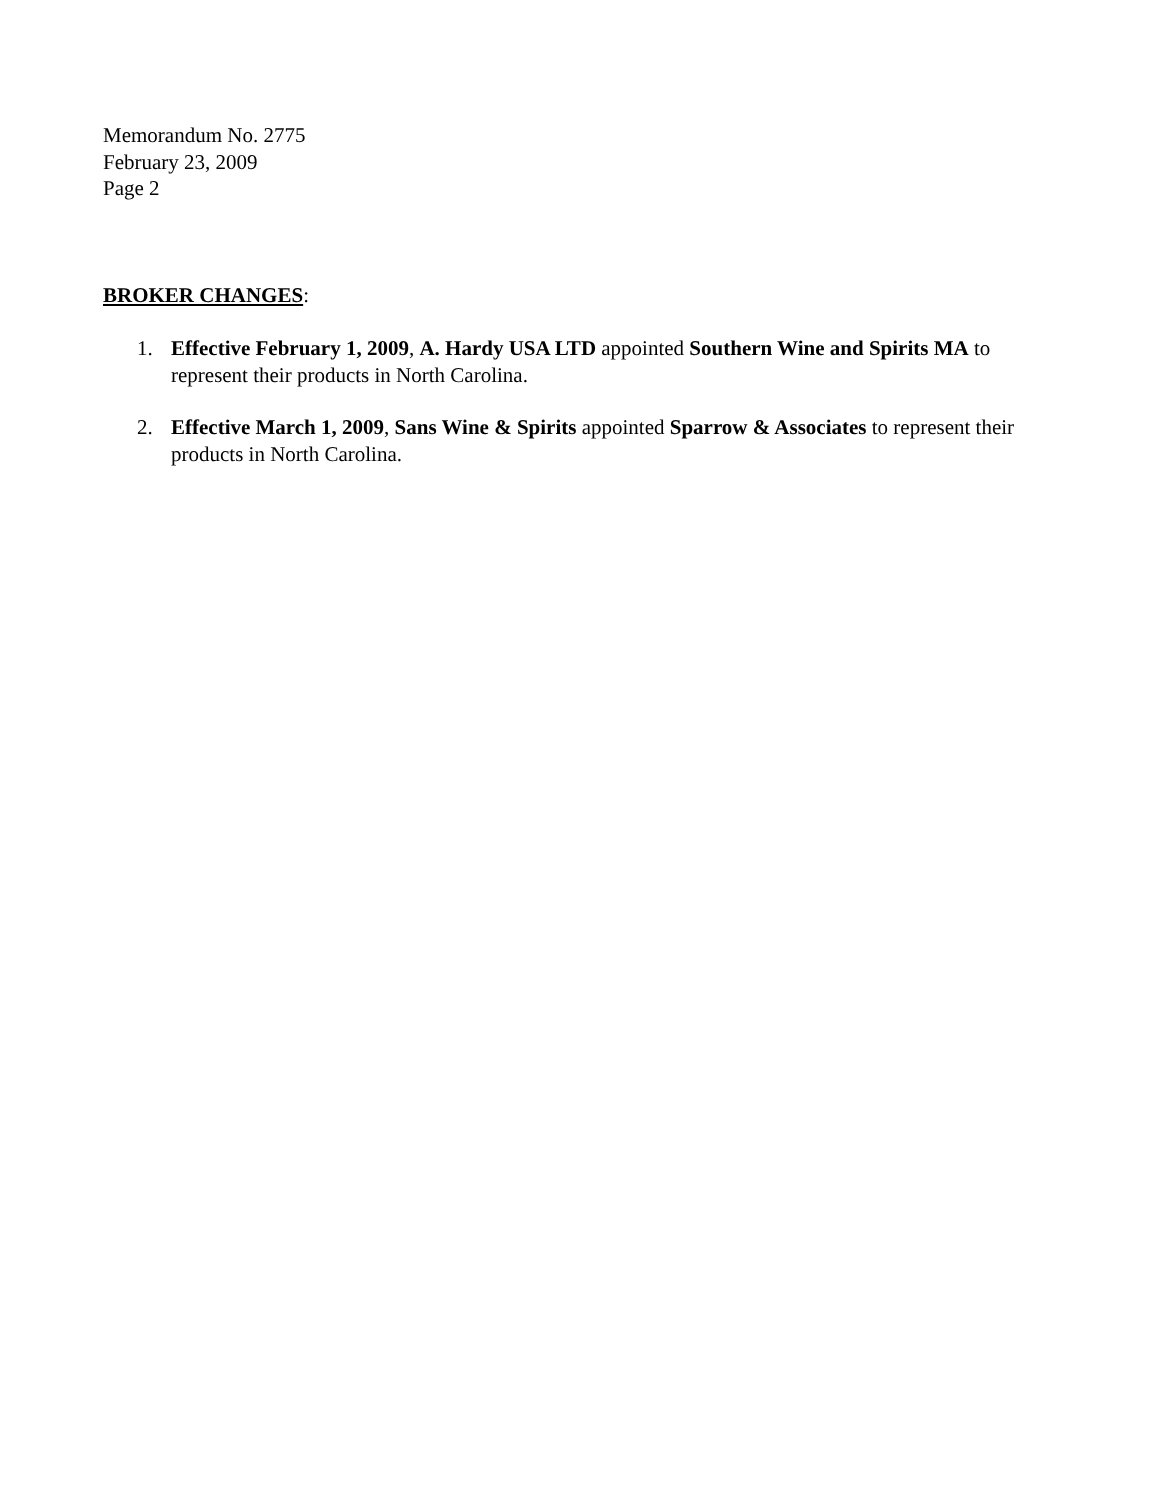Memorandum No. 2775
February 23, 2009
Page 2
BROKER CHANGES:
1. Effective February 1, 2009, A. Hardy USA LTD appointed Southern Wine and Spirits MA to represent their products in North Carolina.
2. Effective March 1, 2009, Sans Wine & Spirits appointed Sparrow & Associates to represent their products in North Carolina.